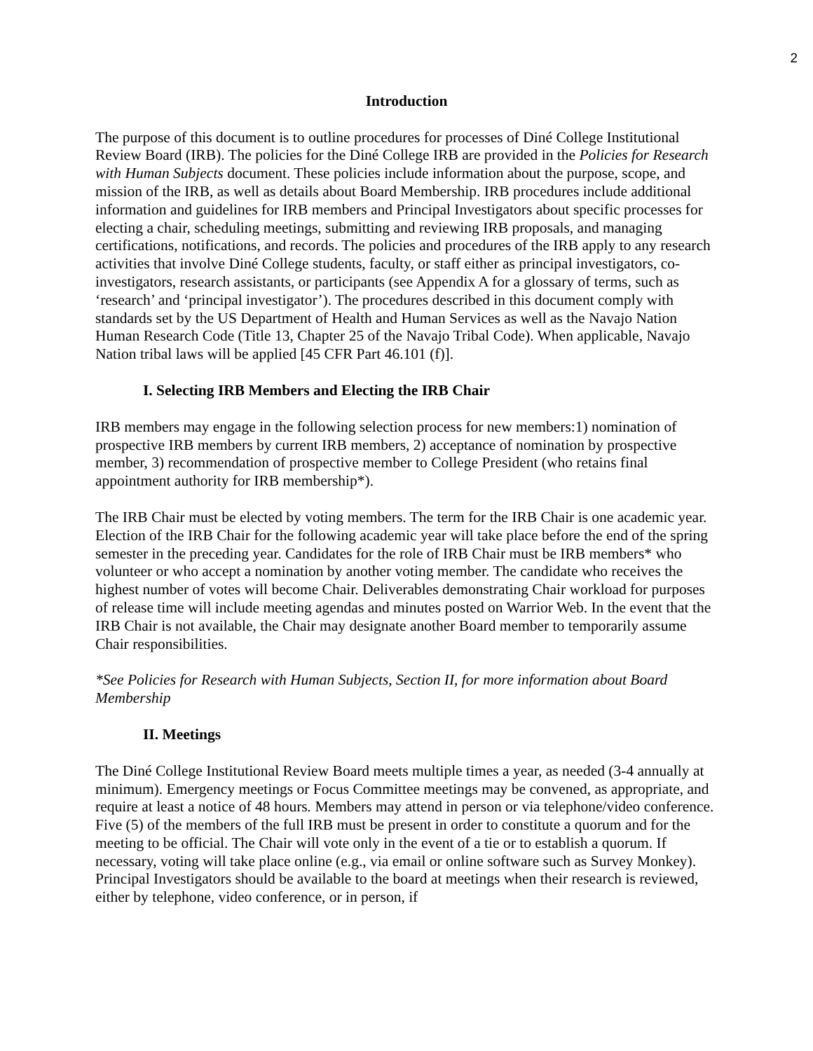2
Introduction
The purpose of this document is to outline procedures for processes of Diné College Institutional Review Board (IRB). The policies for the Diné College IRB are provided in the Policies for Research with Human Subjects document. These policies include information about the purpose, scope, and mission of the IRB, as well as details about Board Membership. IRB procedures include additional information and guidelines for IRB members and Principal Investigators about specific processes for electing a chair, scheduling meetings, submitting and reviewing IRB proposals, and managing certifications, notifications, and records. The policies and procedures of the IRB apply to any research activities that involve Diné College students, faculty, or staff either as principal investigators, co-investigators, research assistants, or participants (see Appendix A for a glossary of terms, such as ‘research’ and ‘principal investigator’). The procedures described in this document comply with standards set by the US Department of Health and Human Services as well as the Navajo Nation Human Research Code (Title 13, Chapter 25 of the Navajo Tribal Code). When applicable, Navajo Nation tribal laws will be applied [45 CFR Part 46.101 (f)].
I. Selecting IRB Members and Electing the IRB Chair
IRB members may engage in the following selection process for new members:1) nomination of prospective IRB members by current IRB members, 2) acceptance of nomination by prospective member, 3) recommendation of prospective member to College President (who retains final appointment authority for IRB membership*).
The IRB Chair must be elected by voting members. The term for the IRB Chair is one academic year. Election of the IRB Chair for the following academic year will take place before the end of the spring semester in the preceding year. Candidates for the role of IRB Chair must be IRB members* who volunteer or who accept a nomination by another voting member. The candidate who receives the highest number of votes will become Chair. Deliverables demonstrating Chair workload for purposes of release time will include meeting agendas and minutes posted on Warrior Web. In the event that the IRB Chair is not available, the Chair may designate another Board member to temporarily assume Chair responsibilities.
*See Policies for Research with Human Subjects, Section II, for more information about Board Membership
II. Meetings
The Diné College Institutional Review Board meets multiple times a year, as needed (3-4 annually at minimum). Emergency meetings or Focus Committee meetings may be convened, as appropriate, and require at least a notice of 48 hours. Members may attend in person or via telephone/video conference. Five (5) of the members of the full IRB must be present in order to constitute a quorum and for the meeting to be official. The Chair will vote only in the event of a tie or to establish a quorum. If necessary, voting will take place online (e.g., via email or online software such as Survey Monkey). Principal Investigators should be available to the board at meetings when their research is reviewed, either by telephone, video conference, or in person, if